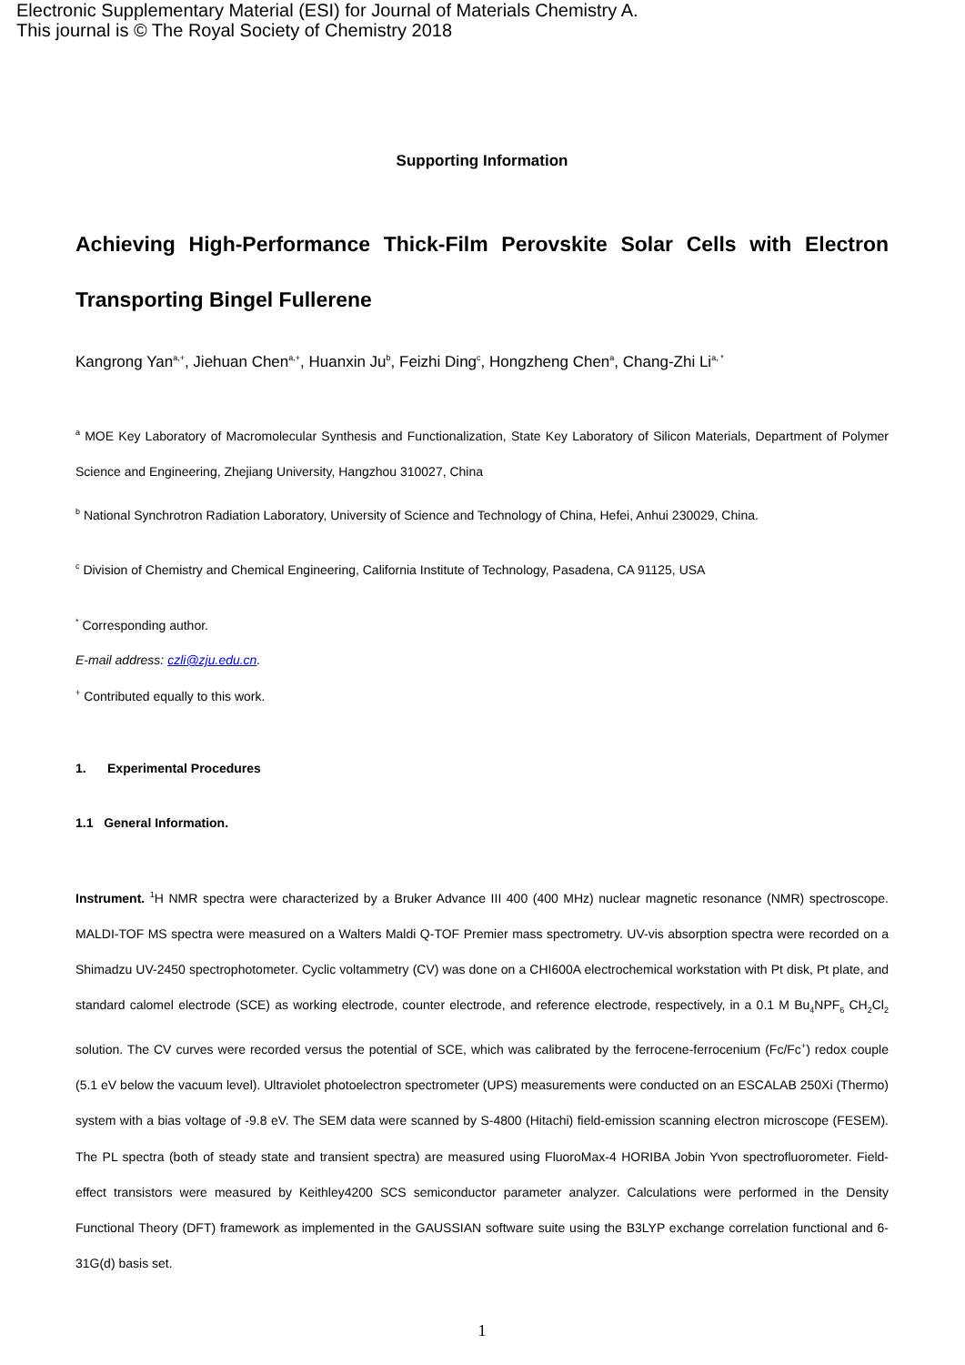Electronic Supplementary Material (ESI) for Journal of Materials Chemistry A.
This journal is © The Royal Society of Chemistry 2018
Supporting Information
Achieving High-Performance Thick-Film Perovskite Solar Cells with Electron Transporting Bingel Fullerene
Kangrong Yan<sup>a,+</sup>, Jiehuan Chen<sup>a,+</sup>, Huanxin Ju<sup>b</sup>, Feizhi Ding<sup>c</sup>, Hongzheng Chen<sup>a</sup>, Chang-Zhi Li<sup>a, *</sup>
<sup>a</sup> MOE Key Laboratory of Macromolecular Synthesis and Functionalization, State Key Laboratory of Silicon Materials, Department of Polymer Science and Engineering, Zhejiang University, Hangzhou 310027, China
<sup>b</sup> National Synchrotron Radiation Laboratory, University of Science and Technology of China, Hefei, Anhui 230029, China.
<sup>c</sup> Division of Chemistry and Chemical Engineering, California Institute of Technology, Pasadena, CA 91125, USA
<sup>*</sup> Corresponding author.
E-mail address: czli@zju.edu.cn.
<sup>+</sup> Contributed equally to this work.
1. Experimental Procedures
1.1 General Information.
Instrument. <sup>1</sup>H NMR spectra were characterized by a Bruker Advance III 400 (400 MHz) nuclear magnetic resonance (NMR) spectroscope. MALDI-TOF MS spectra were measured on a Walters Maldi Q-TOF Premier mass spectrometry. UV-vis absorption spectra were recorded on a Shimadzu UV-2450 spectrophotometer. Cyclic voltammetry (CV) was done on a CHI600A electrochemical workstation with Pt disk, Pt plate, and standard calomel electrode (SCE) as working electrode, counter electrode, and reference electrode, respectively, in a 0.1 M Bu<sub>4</sub>NPF<sub>6</sub> CH<sub>2</sub>Cl<sub>2</sub> solution. The CV curves were recorded versus the potential of SCE, which was calibrated by the ferrocene-ferrocenium (Fc/Fc<sup>+</sup>) redox couple (5.1 eV below the vacuum level). Ultraviolet photoelectron spectrometer (UPS) measurements were conducted on an ESCALAB 250Xi (Thermo) system with a bias voltage of -9.8 eV. The SEM data were scanned by S-4800 (Hitachi) field-emission scanning electron microscope (FESEM). The PL spectra (both of steady state and transient spectra) are measured using FluoroMax-4 HORIBA Jobin Yvon spectrofluorometer. Field-effect transistors were measured by Keithley4200 SCS semiconductor parameter analyzer. Calculations were performed in the Density Functional Theory (DFT) framework as implemented in the GAUSSIAN software suite using the B3LYP exchange correlation functional and 6-31G(d) basis set.
1